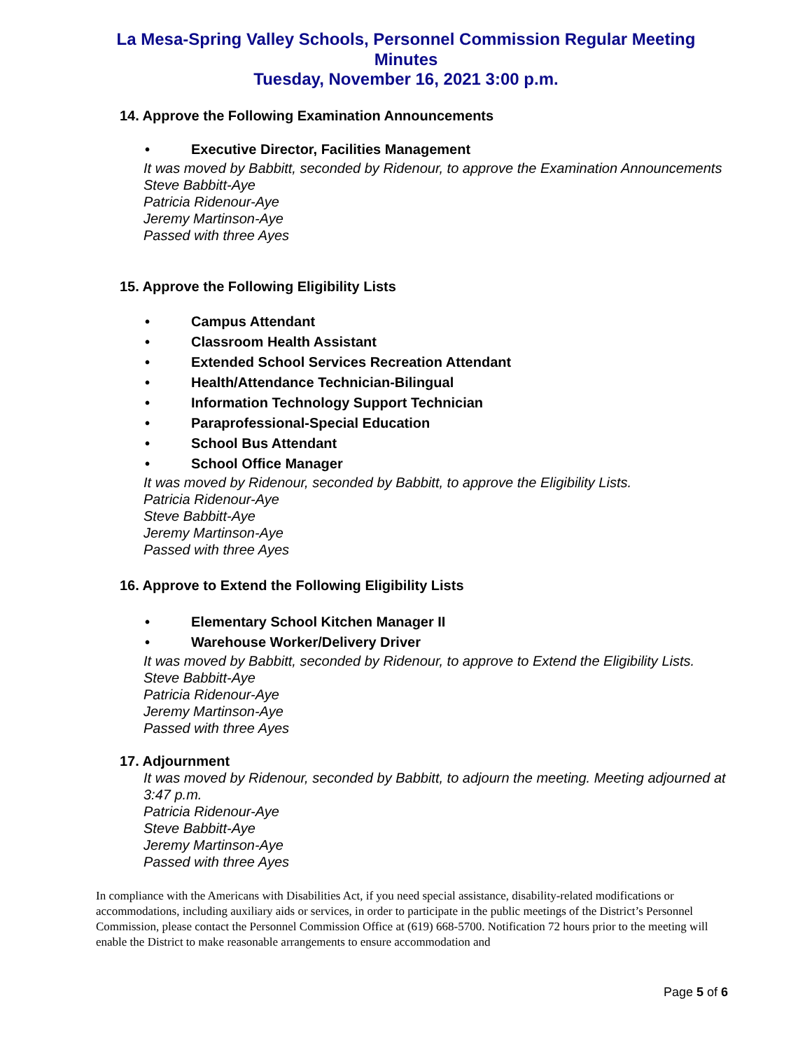La Mesa-Spring Valley Schools, Personnel Commission Regular Meeting
Minutes
Tuesday, November 16, 2021 3:00 p.m.
14. Approve the Following Examination Announcements
• Executive Director, Facilities Management
It was moved by Babbitt, seconded by Ridenour, to approve the Examination Announcements
Steve Babbitt-Aye
Patricia Ridenour-Aye
Jeremy Martinson-Aye
Passed with three Ayes
15. Approve the Following Eligibility Lists
• Campus Attendant
• Classroom Health Assistant
• Extended School Services Recreation Attendant
• Health/Attendance Technician-Bilingual
• Information Technology Support Technician
• Paraprofessional-Special Education
• School Bus Attendant
• School Office Manager
It was moved by Ridenour, seconded by Babbitt, to approve the Eligibility Lists.
Patricia Ridenour-Aye
Steve Babbitt-Aye
Jeremy Martinson-Aye
Passed with three Ayes
16. Approve to Extend the Following Eligibility Lists
• Elementary School Kitchen Manager II
• Warehouse Worker/Delivery Driver
It was moved by Babbitt, seconded by Ridenour, to approve to Extend the Eligibility Lists.
Steve Babbitt-Aye
Patricia Ridenour-Aye
Jeremy Martinson-Aye
Passed with three Ayes
17. Adjournment
It was moved by Ridenour, seconded by Babbitt, to adjourn the meeting. Meeting adjourned at 3:47 p.m.
Patricia Ridenour-Aye
Steve Babbitt-Aye
Jeremy Martinson-Aye
Passed with three Ayes
In compliance with the Americans with Disabilities Act, if you need special assistance, disability-related modifications or accommodations, including auxiliary aids or services, in order to participate in the public meetings of the District’s Personnel Commission, please contact the Personnel Commission Office at (619) 668-5700. Notification 72 hours prior to the meeting will enable the District to make reasonable arrangements to ensure accommodation and
Page 5 of 6